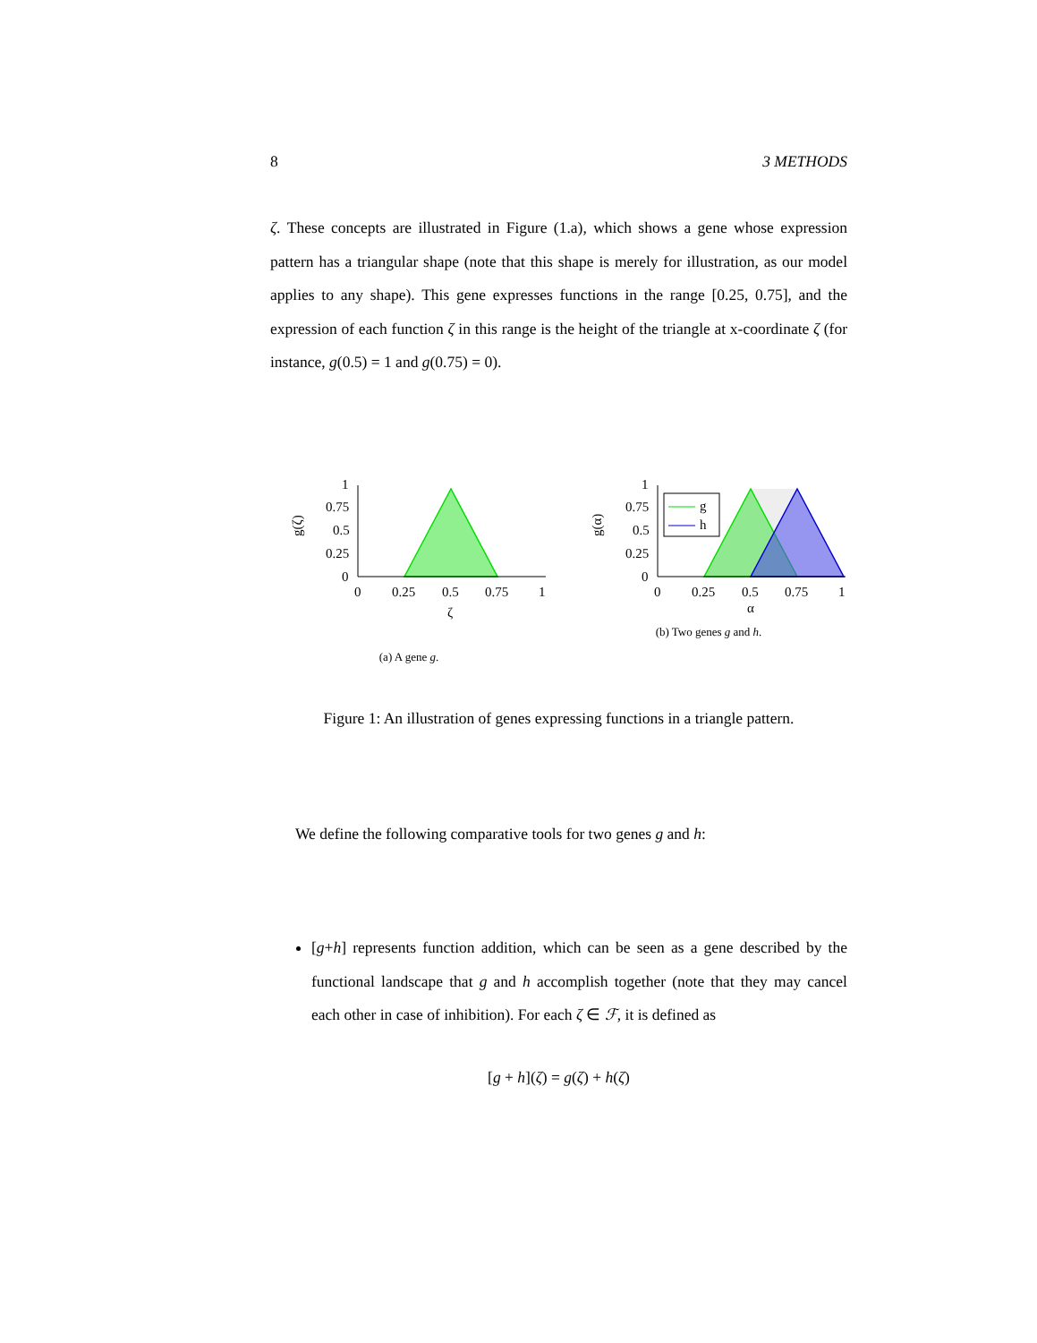8 3 METHODS
ζ. These concepts are illustrated in Figure (1.a), which shows a gene whose expression pattern has a triangular shape (note that this shape is merely for illustration, as our model applies to any shape). This gene expresses functions in the range [0.25, 0.75], and the expression of each function ζ in this range is the height of the triangle at x-coordinate ζ (for instance, g(0.5) = 1 and g(0.75) = 0).
0
0.25
0.5
0.75
1
0
0.25
0.5
0.75
1
ζ
g(ζ)
(a) A gene g.
g
h
0
0.25
0.5
0.75
1
0
0.25
0.5
0.75
1
α
g(α)
(b) Two genes g and h.
Figure 1: An illustration of genes expressing functions in a triangle pattern.
We define the following comparative tools for two genes g and h:
[g+h] represents function addition, which can be seen as a gene described by the functional landscape that g and h accomplish together (note that they may cancel each other in case of inhibition). For each ζ ∈ ℱ, it is defined as
[g + h](ζ) = g(ζ) + h(ζ)